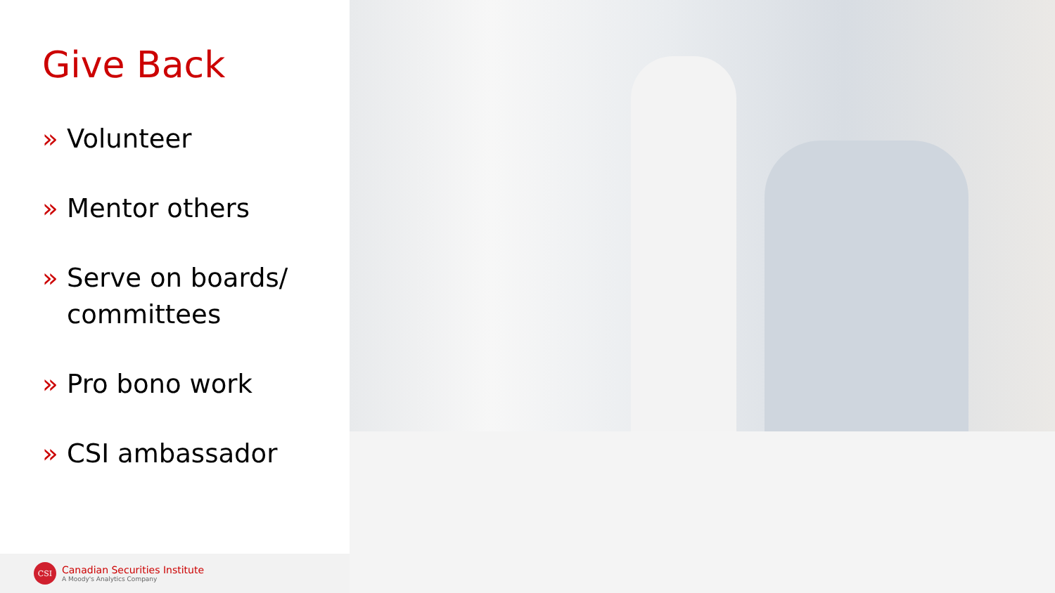Give Back
» Volunteer
» Mentor others
» Serve on boards/ committees
» Pro bono work
» CSI ambassador
CSI
Canadian Securities Institute
A Moody's Analytics Company